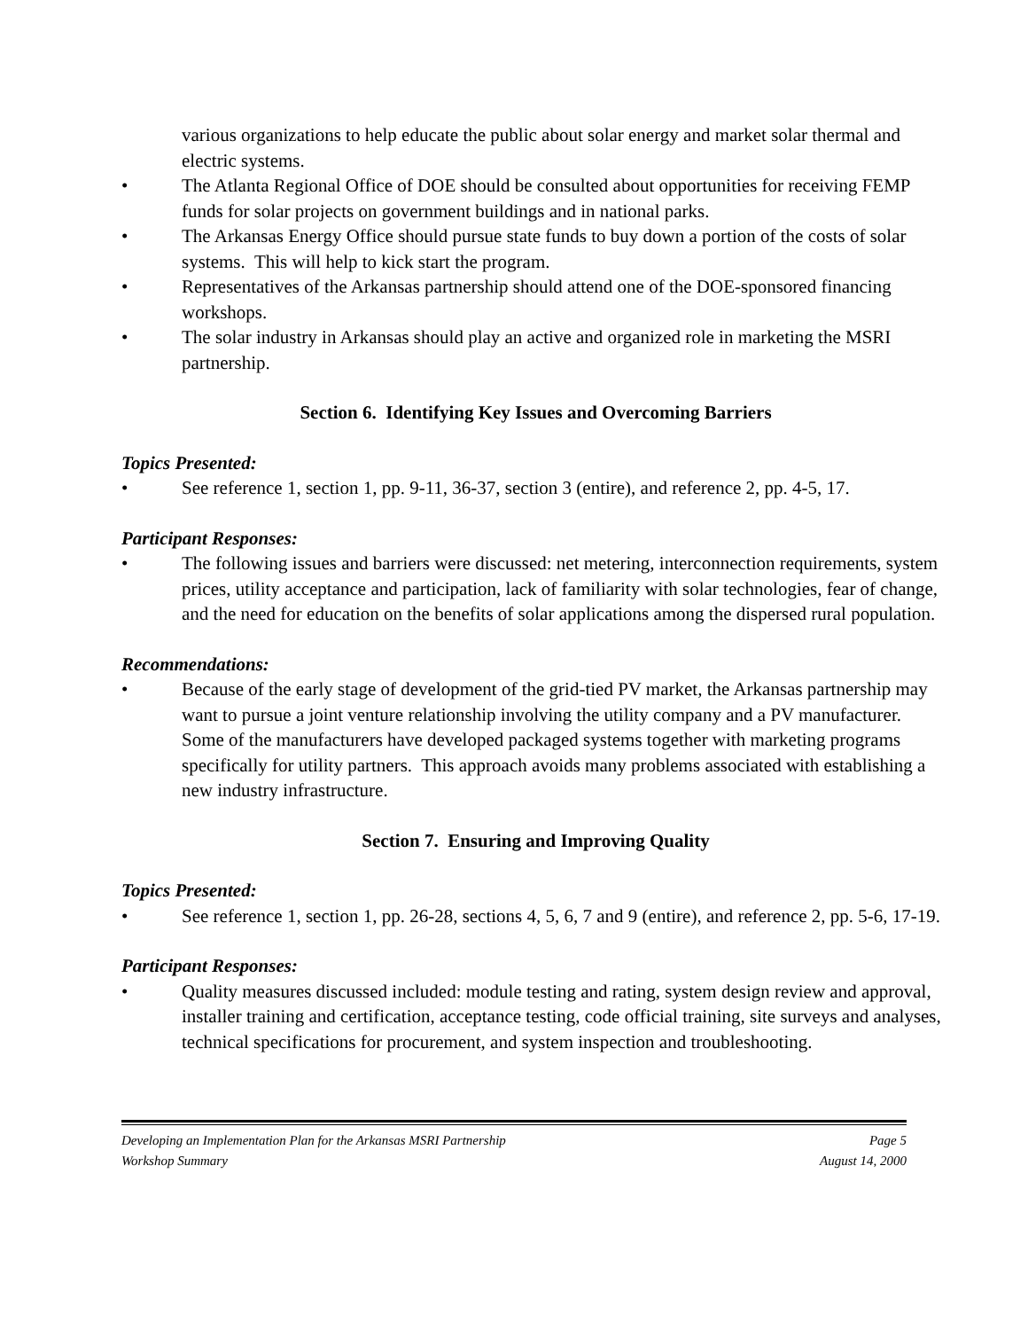various organizations to help educate the public about solar energy and market solar thermal and electric systems.
• The Atlanta Regional Office of DOE should be consulted about opportunities for receiving FEMP funds for solar projects on government buildings and in national parks.
• The Arkansas Energy Office should pursue state funds to buy down a portion of the costs of solar systems. This will help to kick start the program.
• Representatives of the Arkansas partnership should attend one of the DOE-sponsored financing workshops.
• The solar industry in Arkansas should play an active and organized role in marketing the MSRI partnership.
Section 6. Identifying Key Issues and Overcoming Barriers
Topics Presented:
• See reference 1, section 1, pp. 9-11, 36-37, section 3 (entire), and reference 2, pp. 4-5, 17.
Participant Responses:
• The following issues and barriers were discussed: net metering, interconnection requirements, system prices, utility acceptance and participation, lack of familiarity with solar technologies, fear of change, and the need for education on the benefits of solar applications among the dispersed rural population.
Recommendations:
• Because of the early stage of development of the grid-tied PV market, the Arkansas partnership may want to pursue a joint venture relationship involving the utility company and a PV manufacturer. Some of the manufacturers have developed packaged systems together with marketing programs specifically for utility partners. This approach avoids many problems associated with establishing a new industry infrastructure.
Section 7. Ensuring and Improving Quality
Topics Presented:
• See reference 1, section 1, pp. 26-28, sections 4, 5, 6, 7 and 9 (entire), and reference 2, pp. 5-6, 17-19.
Participant Responses:
• Quality measures discussed included: module testing and rating, system design review and approval, installer training and certification, acceptance testing, code official training, site surveys and analyses, technical specifications for procurement, and system inspection and troubleshooting.
Developing an Implementation Plan for the Arkansas MSRI Partnership Page 5
Workshop Summary August 14, 2000